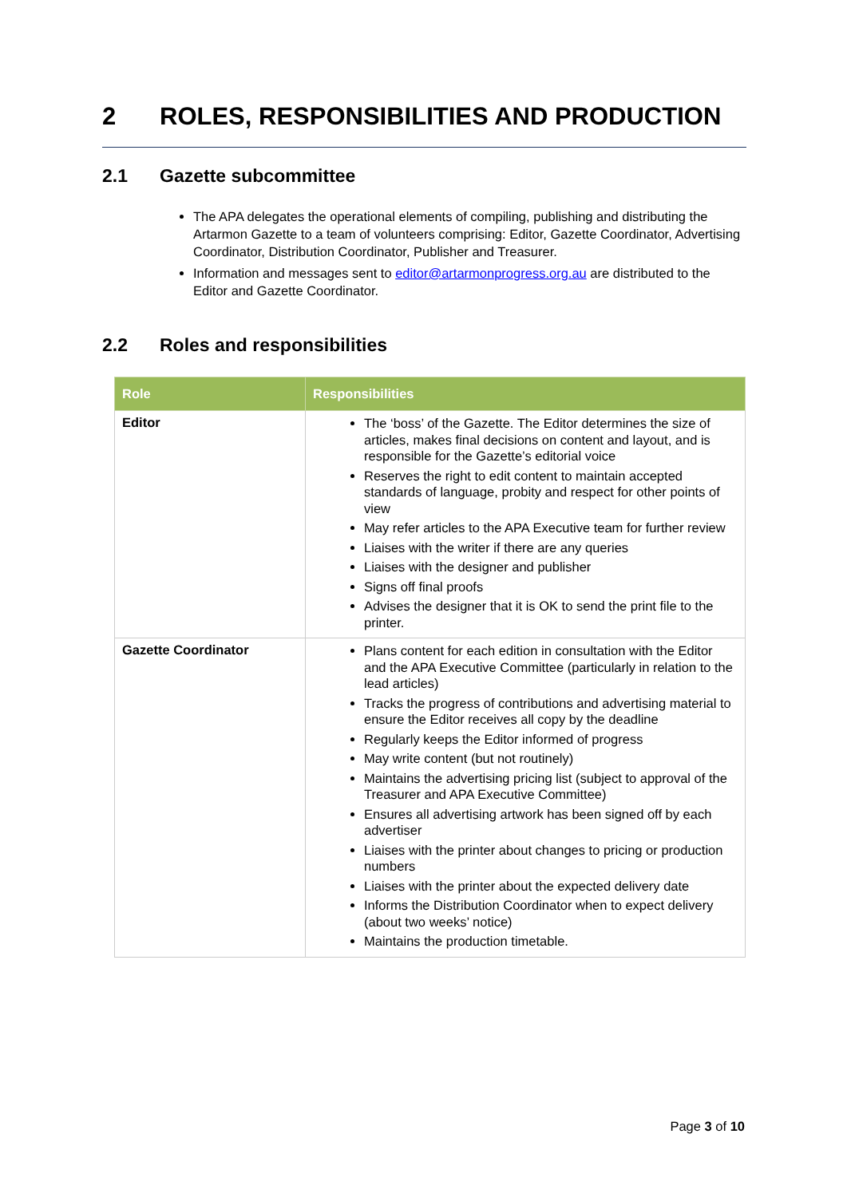2 ROLES, RESPONSIBILITIES AND PRODUCTION
2.1 Gazette subcommittee
The APA delegates the operational elements of compiling, publishing and distributing the Artarmon Gazette to a team of volunteers comprising: Editor, Gazette Coordinator, Advertising Coordinator, Distribution Coordinator, Publisher and Treasurer.
Information and messages sent to editor@artarmonprogress.org.au are distributed to the Editor and Gazette Coordinator.
2.2 Roles and responsibilities
| Role | Responsibilities |
| --- | --- |
| Editor | The ‘boss’ of the Gazette. The Editor determines the size of articles, makes final decisions on content and layout, and is responsible for the Gazette’s editorial voice Reserves the right to edit content to maintain accepted standards of language, probity and respect for other points of view May refer articles to the APA Executive team for further review Liaises with the writer if there are any queries Liaises with the designer and publisher Signs off final proofs Advises the designer that it is OK to send the print file to the printer. |
| Gazette Coordinator | Plans content for each edition in consultation with the Editor and the APA Executive Committee (particularly in relation to the lead articles) Tracks the progress of contributions and advertising material to ensure the Editor receives all copy by the deadline Regularly keeps the Editor informed of progress May write content (but not routinely) Maintains the advertising pricing list (subject to approval of the Treasurer and APA Executive Committee) Ensures all advertising artwork has been signed off by each advertiser Liaises with the printer about changes to pricing or production numbers Liaises with the printer about the expected delivery date Informs the Distribution Coordinator when to expect delivery (about two weeks’ notice) Maintains the production timetable. |
Page 3 of 10